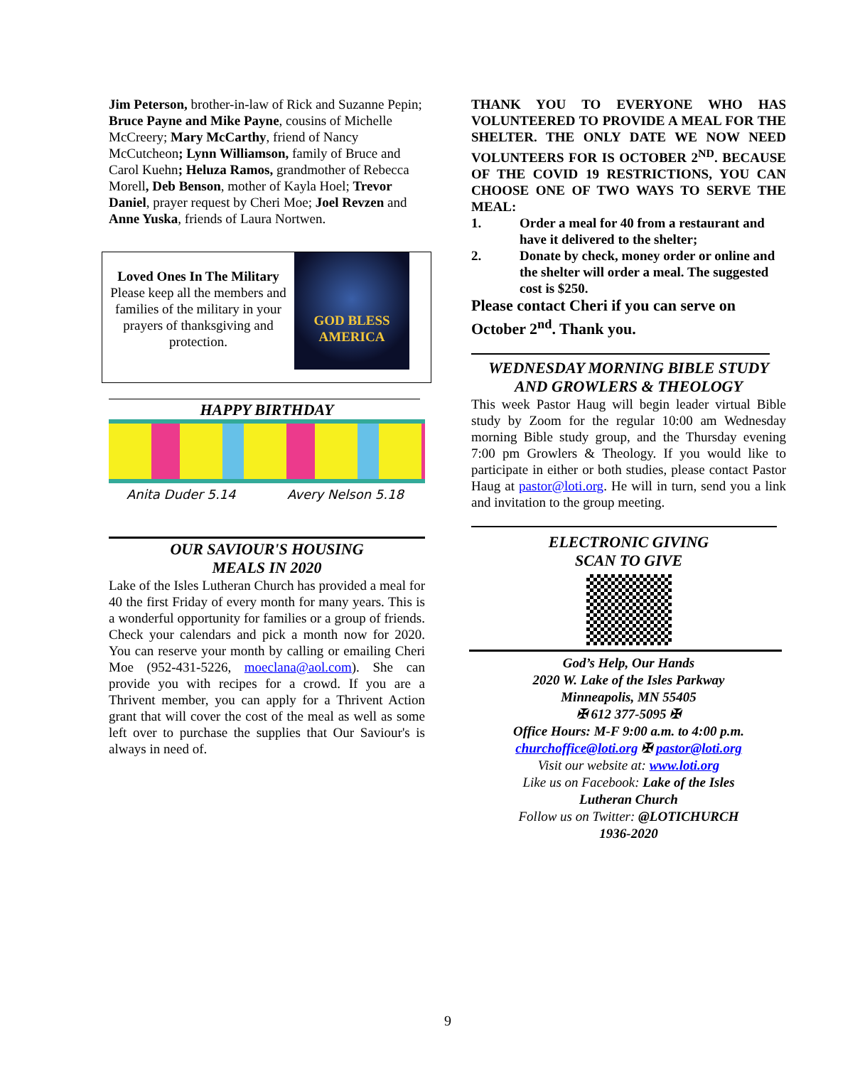Jim Peterson, brother-in-law of Rick and Suzanne Pepin; Bruce Payne and Mike Payne, cousins of Michelle McCreery; Mary McCarthy, friend of Nancy McCutcheon; Lynn Williamson, family of Bruce and Carol Kuehn; Heluza Ramos, grandmother of Rebecca Morell, Deb Benson, mother of Kayla Hoel; Trevor Daniel, prayer request by Cheri Moe; Joel Revzen and Anne Yuska, friends of Laura Nortwen.
Loved Ones In The Military
Please keep all the members and families of the military in your prayers of thanksgiving and protection.
GOD BLESS
AMERICA
HAPPY BIRTHDAY
Anita Duder 5.14 Avery Nelson 5.18
OUR SAVIOUR'S HOUSING
MEALS IN 2020
Lake of the Isles Lutheran Church has provided a meal for 40 the first Friday of every month for many years. This is a wonderful opportunity for families or a group of friends. Check your calendars and pick a month now for 2020. You can reserve your month by calling or emailing Cheri Moe (952-431-5226, moeclana@aol.com). She can provide you with recipes for a crowd. If you are a Thrivent member, you can apply for a Thrivent Action grant that will cover the cost of the meal as well as some left over to purchase the supplies that Our Saviour's is always in need of.
THANK YOU TO EVERYONE WHO HAS VOLUNTEERED TO PROVIDE A MEAL FOR THE SHELTER. THE ONLY DATE WE NOW NEED VOLUNTEERS FOR IS OCTOBER 2<sup>ND</sup>. BECAUSE OF THE COVID 19 RESTRICTIONS, YOU CAN CHOOSE ONE OF TWO WAYS TO SERVE THE MEAL:
1. Order a meal for 40 from a restaurant and have it delivered to the shelter;
2. Donate by check, money order or online and the shelter will order a meal. The suggested cost is $250.
Please contact Cheri if you can serve on October 2<sup>nd</sup>. Thank you.
WEDNESDAY MORNING BIBLE STUDY
AND GROWLERS & THEOLOGY
This week Pastor Haug will begin leader virtual Bible study by Zoom for the regular 10:00 am Wednesday morning Bible study group, and the Thursday evening 7:00 pm Growlers & Theology. If you would like to participate in either or both studies, please contact Pastor Haug at pastor@loti.org. He will in turn, send you a link and invitation to the group meeting.
ELECTRONIC GIVING
SCAN TO GIVE
God’s Help, Our Hands
2020 W. Lake of the Isles Parkway
Minneapolis, MN 55405
✠ 612 377-5095 ✠
Office Hours: M-F 9:00 a.m. to 4:00 p.m.
churchoffice@loti.org ✠ pastor@loti.org
Visit our website at: www.loti.org
Like us on Facebook: Lake of the Isles
Lutheran Church
Follow us on Twitter: @LOTICHURCH
1936-2020
9